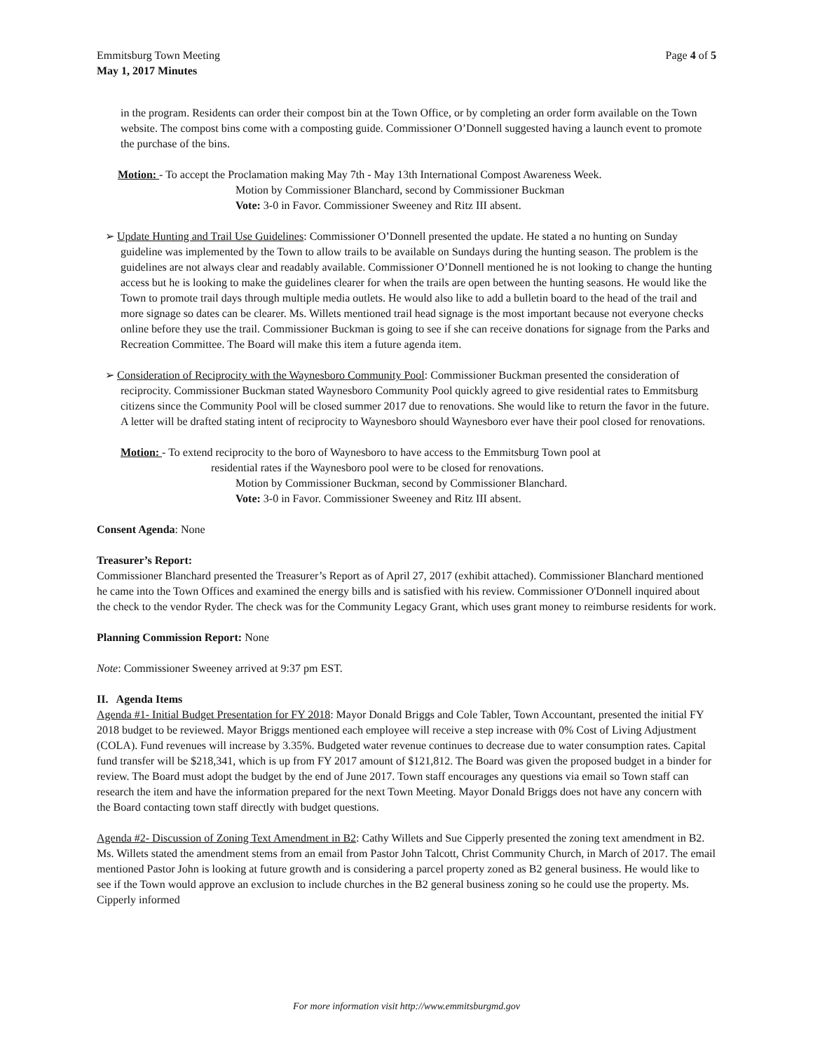Emmitsburg Town Meeting
May 1, 2017 Minutes
Page 4 of 5
in the program. Residents can order their compost bin at the Town Office, or by completing an order form available on the Town website. The compost bins come with a composting guide. Commissioner O’Donnell suggested having a launch event to promote the purchase of the bins.
Motion: - To accept the Proclamation making May 7th - May 13th International Compost Awareness Week.
Motion by Commissioner Blanchard, second by Commissioner Buckman
Vote: 3-0 in Favor. Commissioner Sweeney and Ritz III absent.
➢ Update Hunting and Trail Use Guidelines: Commissioner O’Donnell presented the update. He stated a no hunting on Sunday guideline was implemented by the Town to allow trails to be available on Sundays during the hunting season. The problem is the guidelines are not always clear and readably available. Commissioner O’Donnell mentioned he is not looking to change the hunting access but he is looking to make the guidelines clearer for when the trails are open between the hunting seasons. He would like the Town to promote trail days through multiple media outlets. He would also like to add a bulletin board to the head of the trail and more signage so dates can be clearer. Ms. Willets mentioned trail head signage is the most important because not everyone checks online before they use the trail. Commissioner Buckman is going to see if she can receive donations for signage from the Parks and Recreation Committee. The Board will make this item a future agenda item.
➢ Consideration of Reciprocity with the Waynesboro Community Pool: Commissioner Buckman presented the consideration of reciprocity. Commissioner Buckman stated Waynesboro Community Pool quickly agreed to give residential rates to Emmitsburg citizens since the Community Pool will be closed summer 2017 due to renovations. She would like to return the favor in the future. A letter will be drafted stating intent of reciprocity to Waynesboro should Waynesboro ever have their pool closed for renovations.
Motion: - To extend reciprocity to the boro of Waynesboro to have access to the Emmitsburg Town pool at
residential rates if the Waynesboro pool were to be closed for renovations.
Motion by Commissioner Buckman, second by Commissioner Blanchard.
Vote: 3-0 in Favor. Commissioner Sweeney and Ritz III absent.
Consent Agenda: None
Treasurer’s Report:
Commissioner Blanchard presented the Treasurer’s Report as of April 27, 2017 (exhibit attached). Commissioner Blanchard mentioned he came into the Town Offices and examined the energy bills and is satisfied with his review. Commissioner O'Donnell inquired about the check to the vendor Ryder. The check was for the Community Legacy Grant, which uses grant money to reimburse residents for work.
Planning Commission Report: None
Note: Commissioner Sweeney arrived at 9:37 pm EST.
II. Agenda Items
Agenda #1- Initial Budget Presentation for FY 2018: Mayor Donald Briggs and Cole Tabler, Town Accountant, presented the initial FY 2018 budget to be reviewed. Mayor Briggs mentioned each employee will receive a step increase with 0% Cost of Living Adjustment (COLA). Fund revenues will increase by 3.35%. Budgeted water revenue continues to decrease due to water consumption rates. Capital fund transfer will be $218,341, which is up from FY 2017 amount of $121,812. The Board was given the proposed budget in a binder for review. The Board must adopt the budget by the end of June 2017. Town staff encourages any questions via email so Town staff can research the item and have the information prepared for the next Town Meeting. Mayor Donald Briggs does not have any concern with the Board contacting town staff directly with budget questions.
Agenda #2- Discussion of Zoning Text Amendment in B2: Cathy Willets and Sue Cipperly presented the zoning text amendment in B2. Ms. Willets stated the amendment stems from an email from Pastor John Talcott, Christ Community Church, in March of 2017. The email mentioned Pastor John is looking at future growth and is considering a parcel property zoned as B2 general business. He would like to see if the Town would approve an exclusion to include churches in the B2 general business zoning so he could use the property. Ms. Cipperly informed
For more information visit http://www.emmitsburgmd.gov